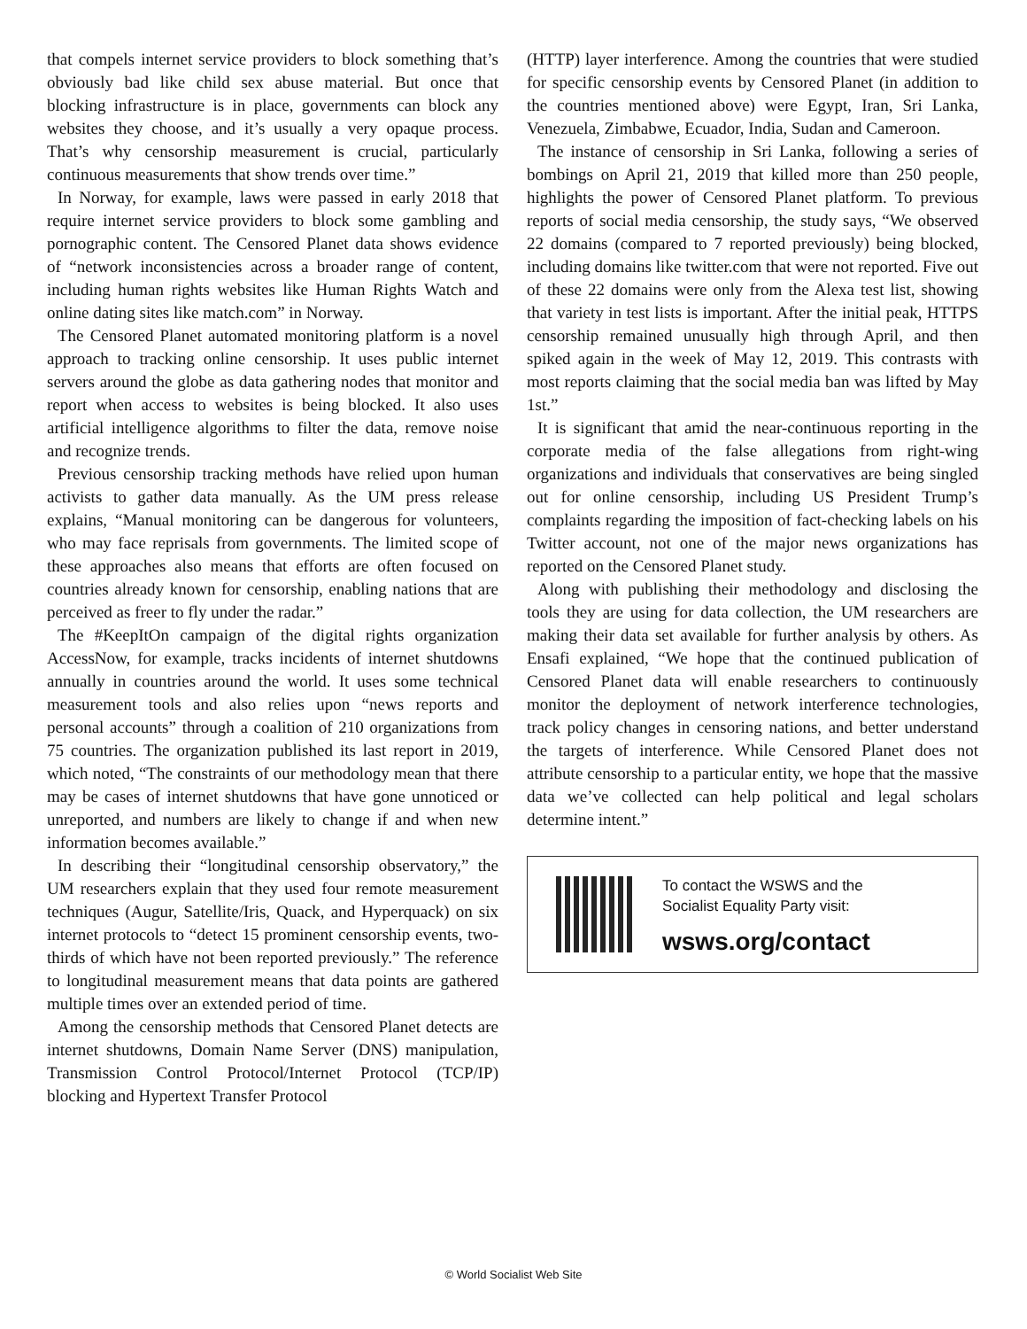that compels internet service providers to block something that’s obviously bad like child sex abuse material. But once that blocking infrastructure is in place, governments can block any websites they choose, and it’s usually a very opaque process. That’s why censorship measurement is crucial, particularly continuous measurements that show trends over time.”
In Norway, for example, laws were passed in early 2018 that require internet service providers to block some gambling and pornographic content. The Censored Planet data shows evidence of “network inconsistencies across a broader range of content, including human rights websites like Human Rights Watch and online dating sites like match.com” in Norway.
The Censored Planet automated monitoring platform is a novel approach to tracking online censorship. It uses public internet servers around the globe as data gathering nodes that monitor and report when access to websites is being blocked. It also uses artificial intelligence algorithms to filter the data, remove noise and recognize trends.
Previous censorship tracking methods have relied upon human activists to gather data manually. As the UM press release explains, “Manual monitoring can be dangerous for volunteers, who may face reprisals from governments. The limited scope of these approaches also means that efforts are often focused on countries already known for censorship, enabling nations that are perceived as freer to fly under the radar.”
The #KeepItOn campaign of the digital rights organization AccessNow, for example, tracks incidents of internet shutdowns annually in countries around the world. It uses some technical measurement tools and also relies upon “news reports and personal accounts” through a coalition of 210 organizations from 75 countries. The organization published its last report in 2019, which noted, “The constraints of our methodology mean that there may be cases of internet shutdowns that have gone unnoticed or unreported, and numbers are likely to change if and when new information becomes available.”
In describing their “longitudinal censorship observatory,” the UM researchers explain that they used four remote measurement techniques (Augur, Satellite/Iris, Quack, and Hyperquack) on six internet protocols to “detect 15 prominent censorship events, two-thirds of which have not been reported previously.” The reference to longitudinal measurement means that data points are gathered multiple times over an extended period of time.
Among the censorship methods that Censored Planet detects are internet shutdowns, Domain Name Server (DNS) manipulation, Transmission Control Protocol/Internet Protocol (TCP/IP) blocking and Hypertext Transfer Protocol
(HTTP) layer interference. Among the countries that were studied for specific censorship events by Censored Planet (in addition to the countries mentioned above) were Egypt, Iran, Sri Lanka, Venezuela, Zimbabwe, Ecuador, India, Sudan and Cameroon.
The instance of censorship in Sri Lanka, following a series of bombings on April 21, 2019 that killed more than 250 people, highlights the power of Censored Planet platform. To previous reports of social media censorship, the study says, “We observed 22 domains (compared to 7 reported previously) being blocked, including domains like twitter.com that were not reported. Five out of these 22 domains were only from the Alexa test list, showing that variety in test lists is important. After the initial peak, HTTPS censorship remained unusually high through April, and then spiked again in the week of May 12, 2019. This contrasts with most reports claiming that the social media ban was lifted by May 1st.”
It is significant that amid the near-continuous reporting in the corporate media of the false allegations from right-wing organizations and individuals that conservatives are being singled out for online censorship, including US President Trump’s complaints regarding the imposition of fact-checking labels on his Twitter account, not one of the major news organizations has reported on the Censored Planet study.
Along with publishing their methodology and disclosing the tools they are using for data collection, the UM researchers are making their data set available for further analysis by others. As Ensafi explained, “We hope that the continued publication of Censored Planet data will enable researchers to continuously monitor the deployment of network interference technologies, track policy changes in censoring nations, and better understand the targets of interference. While Censored Planet does not attribute censorship to a particular entity, we hope that the massive data we’ve collected can help political and legal scholars determine intent.”
To contact the WSWS and the
Socialist Equality Party visit:
wsws.org/contact
© World Socialist Web Site